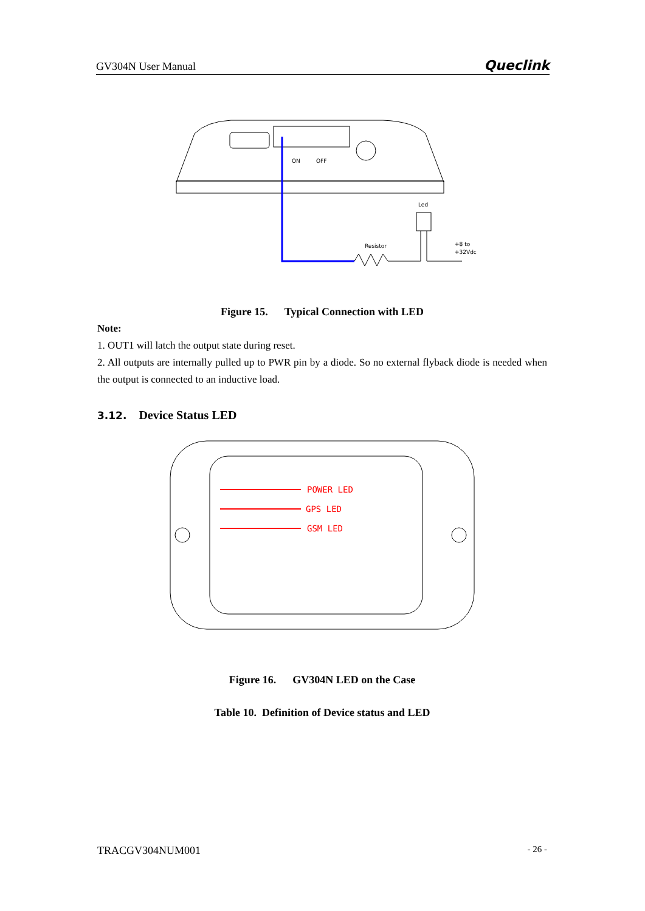GV304N User Manual Queclink
ON
OFF
Resistor
Led
+8 to
+32Vdc
Figure 15. Typical Connection with LED
Note:
1. OUT1 will latch the output state during reset.
2. All outputs are internally pulled up to PWR pin by a diode. So no external flyback diode is needed when the output is connected to an inductive load.
3.12. Device Status LED
POWER LED
GPS LED
GSM LED
Figure 16. GV304N LED on the Case
Table 10. Definition of Device status and LED
TRACGV304NUM001 - 26 -